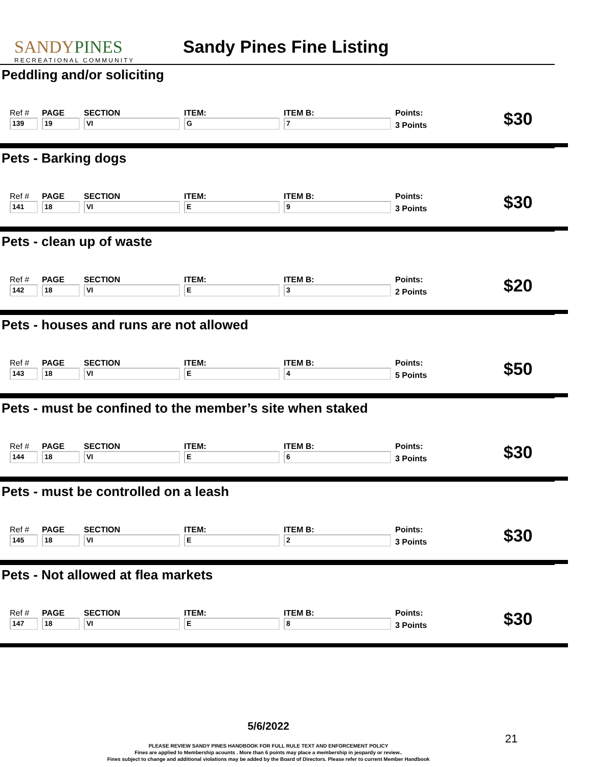SANDYPINES
RECREATIONAL COMMUNITY
Sandy Pines Fine Listing
Peddling and/or soliciting
| Ref # | PAGE | SECTION | ITEM: | ITEM B: | Points: |
| 139 | 19 | VI | G | 7 | 3 Points |
$30
Pets - Barking dogs
| Ref # | PAGE | SECTION | ITEM: | ITEM B: | Points: |
| 141 | 18 | VI | E | 9 | 3 Points |
$30
Pets - clean up of waste
| Ref # | PAGE | SECTION | ITEM: | ITEM B: | Points: |
| 142 | 18 | VI | E | 3 | 2 Points |
$20
Pets - houses and runs are not allowed
| Ref # | PAGE | SECTION | ITEM: | ITEM B: | Points: |
| 143 | 18 | VI | E | 4 | 5 Points |
$50
Pets - must be confined to the member’s site when staked
| Ref # | PAGE | SECTION | ITEM: | ITEM B: | Points: |
| 144 | 18 | VI | E | 6 | 3 Points |
$30
Pets - must be controlled on a leash
| Ref # | PAGE | SECTION | ITEM: | ITEM B: | Points: |
| 145 | 18 | VI | E | 2 | 3 Points |
$30
Pets - Not allowed at flea markets
| Ref # | PAGE | SECTION | ITEM: | ITEM B: | Points: |
| 147 | 18 | VI | E | 8 | 3 Points |
$30
5/6/2022
PLEASE REVIEW SANDY PINES HANDBOOK FOR FULL RULE TEXT AND ENFORCEMENT POLICY
Fines are applied to Membership acounts . More than 6 points may place a membership in jeopardy or review..
Fines subject to change and additional violations may be added by the Board of Directors. Please refer to current Member Handbook
21